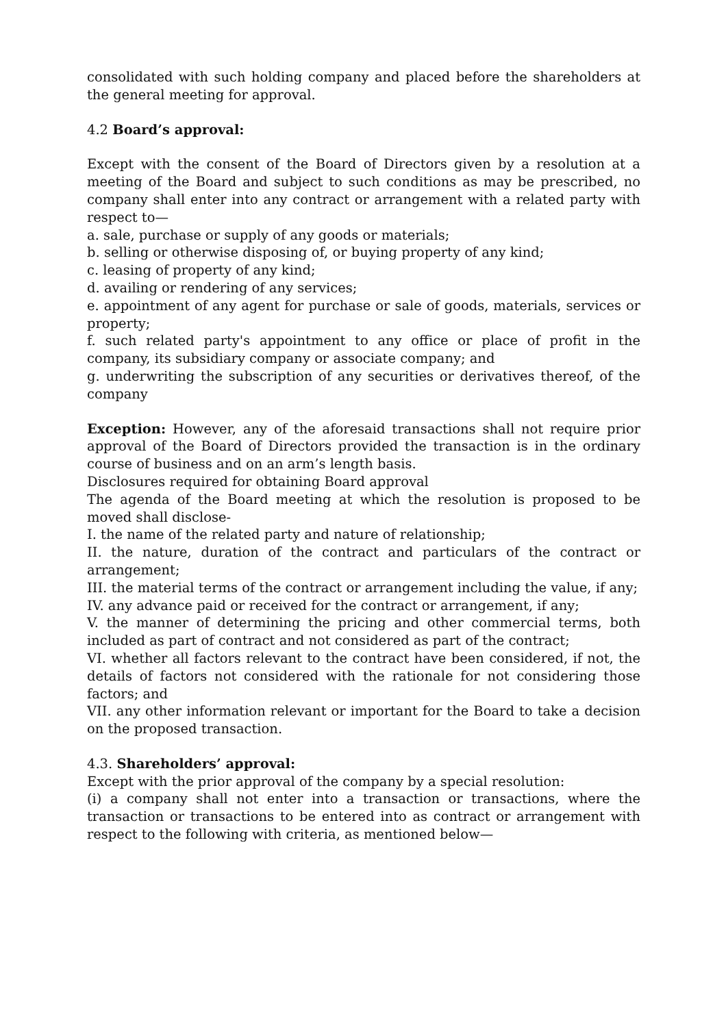consolidated with such holding company and placed before the shareholders at the general meeting for approval.
4.2 Board’s approval:
Except with the consent of the Board of Directors given by a resolution at a meeting of the Board and subject to such conditions as may be prescribed, no company shall enter into any contract or arrangement with a related party with respect to—
a. sale, purchase or supply of any goods or materials;
b. selling or otherwise disposing of, or buying property of any kind;
c. leasing of property of any kind;
d. availing or rendering of any services;
e. appointment of any agent for purchase or sale of goods, materials, services or property;
f. such related party's appointment to any office or place of profit in the company, its subsidiary company or associate company; and
g. underwriting the subscription of any securities or derivatives thereof, of the company
Exception: However, any of the aforesaid transactions shall not require prior approval of the Board of Directors provided the transaction is in the ordinary course of business and on an arm’s length basis.
Disclosures required for obtaining Board approval
The agenda of the Board meeting at which the resolution is proposed to be moved shall disclose-
I. the name of the related party and nature of relationship;
II. the nature, duration of the contract and particulars of the contract or arrangement;
III. the material terms of the contract or arrangement including the value, if any;
IV. any advance paid or received for the contract or arrangement, if any;
V. the manner of determining the pricing and other commercial terms, both included as part of contract and not considered as part of the contract;
VI. whether all factors relevant to the contract have been considered, if not, the details of factors not considered with the rationale for not considering those factors; and
VII. any other information relevant or important for the Board to take a decision on the proposed transaction.
4.3. Shareholders’ approval:
Except with the prior approval of the company by a special resolution:
(i) a company shall not enter into a transaction or transactions, where the transaction or transactions to be entered into as contract or arrangement with respect to the following with criteria, as mentioned below—